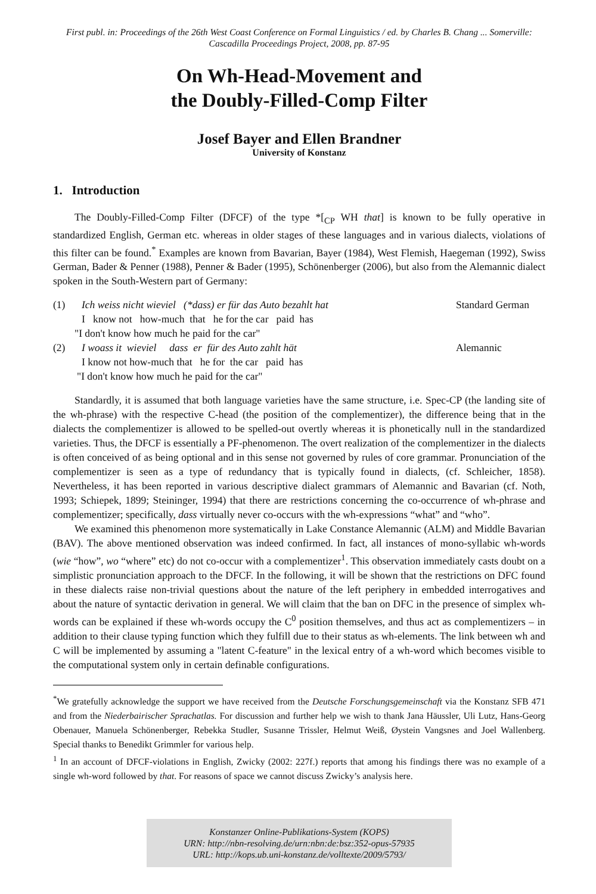First publ. in: Proceedings of the 26th West Coast Conference on Formal Linguistics / ed. by Charles B. Chang ... Somerville: Cascadilla Proceedings Project, 2008, pp. 87-95
On Wh-Head-Movement and
the Doubly-Filled-Comp Filter
Josef Bayer and Ellen Brandner
University of Konstanz
1. Introduction
The Doubly-Filled-Comp Filter (DFCF) of the type *[<sub>CP</sub> WH that] is known to be fully operative in standardized English, German etc. whereas in older stages of these languages and in various dialects, violations of this filter can be found.<sup>*</sup> Examples are known from Bavarian, Bayer (1984), West Flemish, Haegeman (1992), Swiss German, Bader & Penner (1988), Penner & Bader (1995), Schönenberger (2006), but also from the Alemannic dialect spoken in the South-Western part of Germany:
(1) Ich weiss nicht wieviel (*dass) er für das Auto bezahlt hat Standard German
I know not how-much that he for the car paid has
"I don't know how much he paid for the car"
(2) I woass it wieviel dass er für des Auto zahlt hät Alemannic
I know not how-much that he for the car paid has
"I don't know how much he paid for the car"
Standardly, it is assumed that both language varieties have the same structure, i.e. Spec-CP (the landing site of the wh-phrase) with the respective C-head (the position of the complementizer), the difference being that in the dialects the complementizer is allowed to be spelled-out overtly whereas it is phonetically null in the standardized varieties. Thus, the DFCF is essentially a PF-phenomenon. The overt realization of the complementizer in the dialects is often conceived of as being optional and in this sense not governed by rules of core grammar. Pronunciation of the complementizer is seen as a type of redundancy that is typically found in dialects, (cf. Schleicher, 1858). Nevertheless, it has been reported in various descriptive dialect grammars of Alemannic and Bavarian (cf. Noth, 1993; Schiepek, 1899; Steininger, 1994) that there are restrictions concerning the co-occurrence of wh-phrase and complementizer; specifically, dass virtually never co-occurs with the wh-expressions “what” and “who”.
We examined this phenomenon more systematically in Lake Constance Alemannic (ALM) and Middle Bavarian (BAV). The above mentioned observation was indeed confirmed. In fact, all instances of mono-syllabic wh-words (wie “how”, wo “where” etc) do not co-occur with a complementizer<sup>1</sup>. This observation immediately casts doubt on a simplistic pronunciation approach to the DFCF. In the following, it will be shown that the restrictions on DFC found in these dialects raise non-trivial questions about the nature of the left periphery in embedded interrogatives and about the nature of syntactic derivation in general. We will claim that the ban on DFC in the presence of simplex wh-words can be explained if these wh-words occupy the C<sup>0</sup> position themselves, and thus act as complementizers – in addition to their clause typing function which they fulfill due to their status as wh-elements. The link between wh and C will be implemented by assuming a "latent C-feature" in the lexical entry of a wh-word which becomes visible to the computational system only in certain definable configurations.
<sup>*</sup> We gratefully acknowledge the support we have received from the Deutsche Forschungsgemeinschaft via the Konstanz SFB 471 and from the Niederbairischer Sprachatlas. For discussion and further help we wish to thank Jana Häussler, Uli Lutz, Hans-Georg Obenauer, Manuela Schönenberger, Rebekka Studler, Susanne Trissler, Helmut Weiß, Øystein Vangsnes and Joel Wallenberg. Special thanks to Benedikt Grimmler for various help.
<sup>1</sup> In an account of DFCF-violations in English, Zwicky (2002: 227f.) reports that among his findings there was no example of a single wh-word followed by that. For reasons of space we cannot discuss Zwicky’s analysis here.
Konstanzer Online-Publikations-System (KOPS)
URN: http://nbn-resolving.de/urn:nbn:de:bsz:352-opus-57935
URL: http://kops.ub.uni-konstanz.de/volltexte/2009/5793/